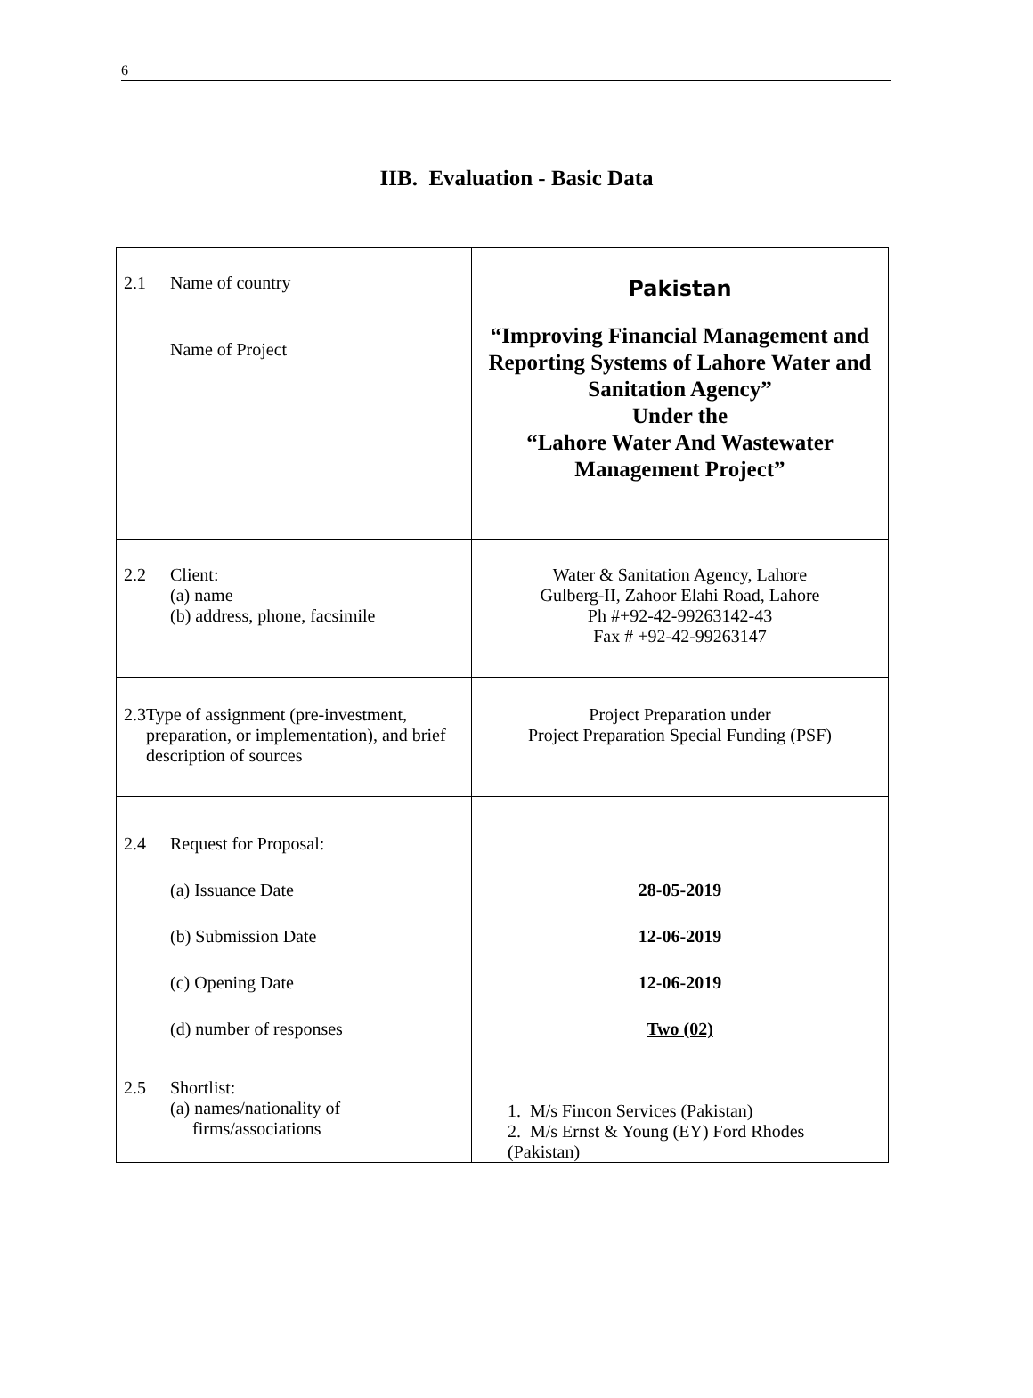6
IIB. Evaluation - Basic Data
| 2.1 Name of country Name of Project | Pakistan “Improving Financial Management and Reporting Systems of Lahore Water and Sanitation Agency” Under the “Lahore Water And Wastewater Management Project” |
| 2.2 Client: (a) name (b) address, phone, facsimile | Water & Sanitation Agency, Lahore Gulberg-II, Zahoor Elahi Road, Lahore Ph #+92-42-99263142-43 Fax # +92-42-99263147 |
| 2.3 Type of assignment (pre-investment, preparation, or implementation), and brief description of sources | Project Preparation under Project Preparation Special Funding (PSF) |
| 2.4 Request for Proposal: (a) Issuance Date (b) Submission Date (c) Opening Date (d) number of responses | 28-05-2019 12-06-2019 12-06-2019 Two (02) |
| 2.5 Shortlist: (a) names/nationality of firms/associations | 1. M/s Fincon Services (Pakistan) 2. M/s Ernst & Young (EY) Ford Rhodes (Pakistan) |